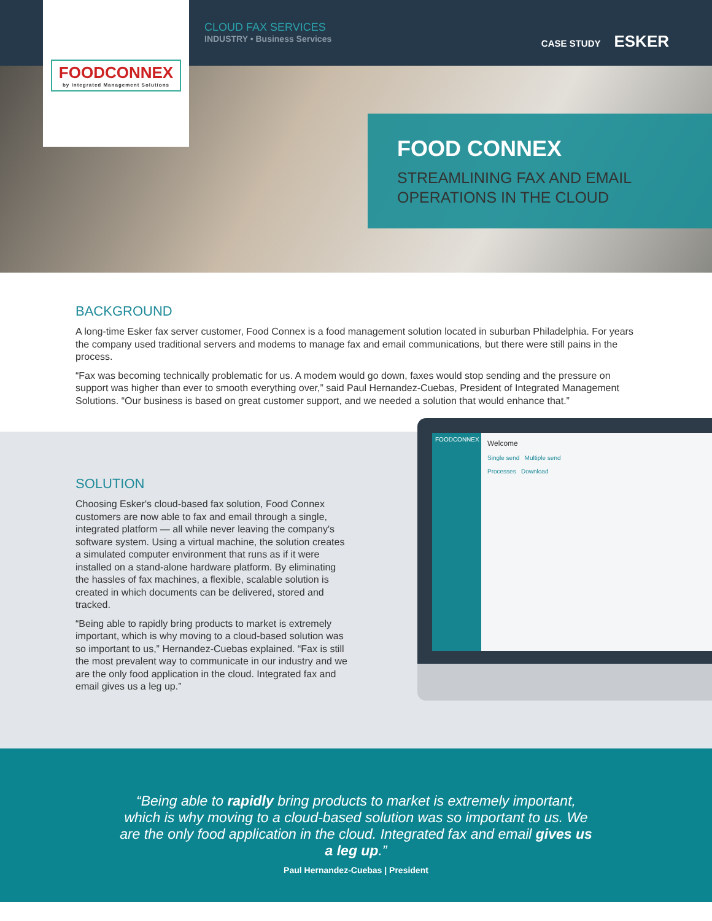FOODCONNEX
by Integrated Management Solutions
CLOUD FAX SERVICES
INDUSTRY • Business Services
CASE STUDY ESKER
FOOD CONNEX
STREAMLINING FAX AND EMAIL
OPERATIONS IN THE CLOUD
BACKGROUND
A long-time Esker fax server customer, Food Connex is a food management solution located in suburban Philadelphia. For years the company used traditional servers and modems to manage fax and email communications, but there were still pains in the process.
“Fax was becoming technically problematic for us. A modem would go down, faxes would stop sending and the pressure on support was higher than ever to smooth everything over,” said Paul Hernandez-Cuebas, President of Integrated Management Solutions. “Our business is based on great customer support, and we needed a solution that would enhance that.”
SOLUTION
Choosing Esker's cloud-based fax solution, Food Connex customers are now able to fax and email through a single, integrated platform — all while never leaving the company's software system. Using a virtual machine, the solution creates a simulated computer environment that runs as if it were installed on a stand-alone hardware platform. By eliminating the hassles of fax machines, a flexible, scalable solution is created in which documents can be delivered, stored and tracked.
“Being able to rapidly bring products to market is extremely important, which is why moving to a cloud-based solution was so important to us,” Hernandez-Cuebas explained. “Fax is still the most prevalent way to communicate in our industry and we are the only food application in the cloud. Integrated fax and email gives us a leg up.”
FOODCONNEX
Welcome
Single send Multiple send
Processes Download
“Being able to rapidly bring products to market is extremely important, which is why moving to a cloud-based solution was so important to us. We are the only food application in the cloud. Integrated fax and email gives us a leg up.”
Paul Hernandez-Cuebas | President